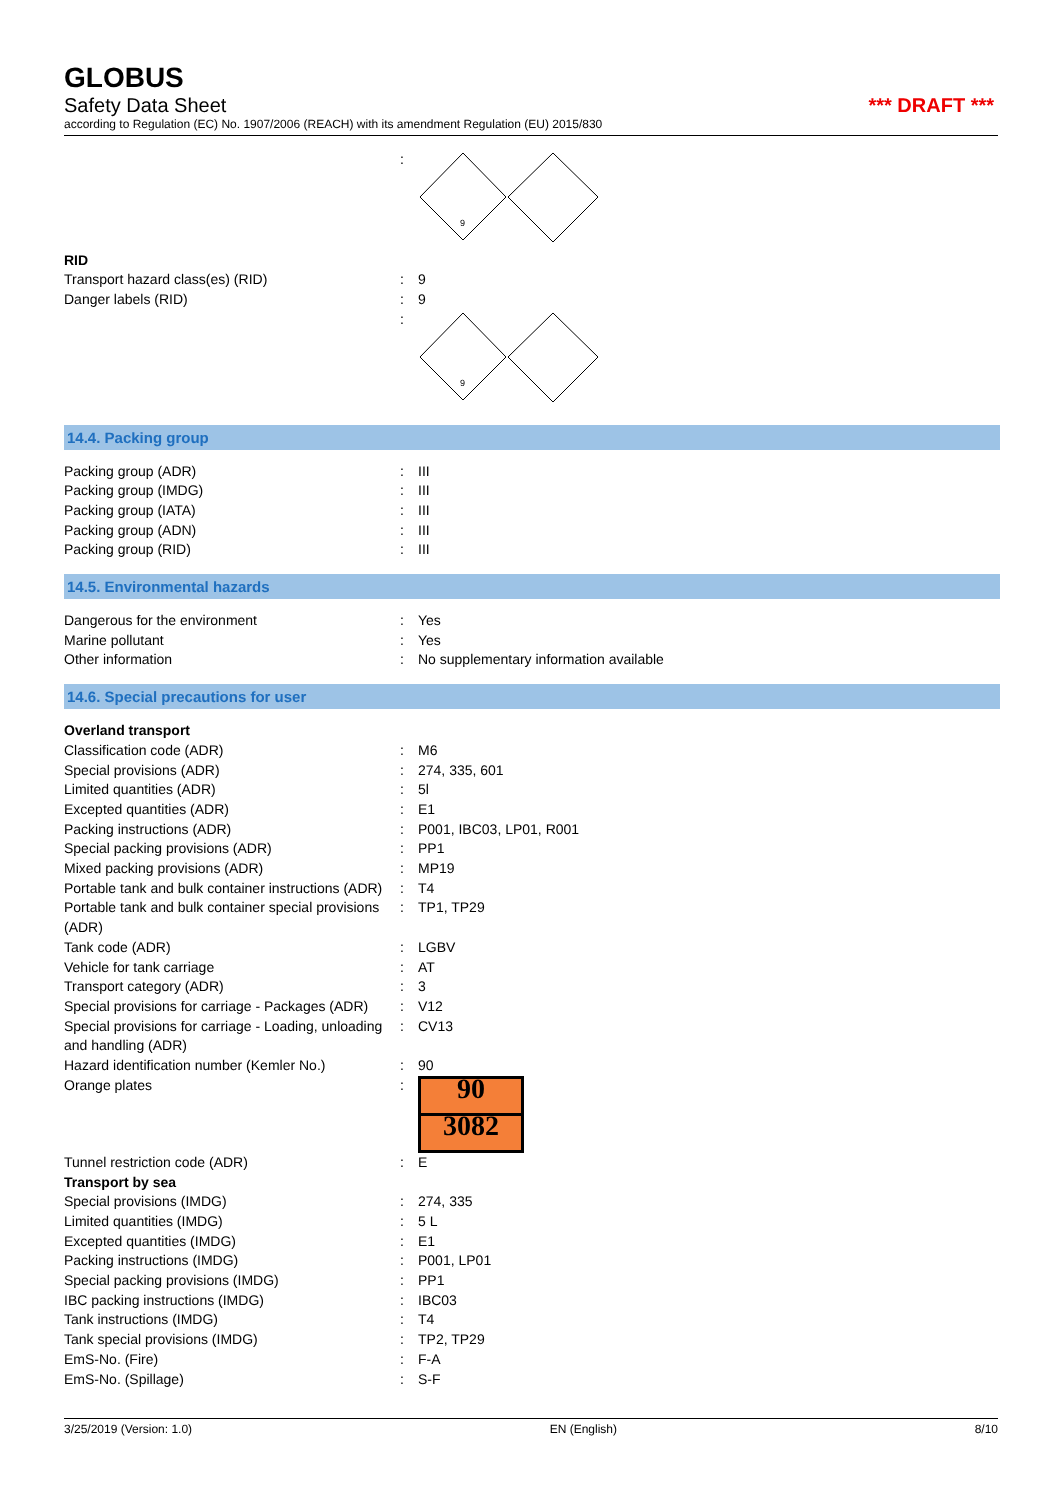GLOBUS
Safety Data Sheet
according to Regulation (EC) No. 1907/2006 (REACH) with its amendment Regulation (EU) 2015/830
*** DRAFT ***
| | : | 9 |
| RID | | |
| Transport hazard class(es) (RID) | : | 9 |
| Danger labels (RID) | : | 9 |
| | : | 9 |
14.4. Packing group
| Packing group (ADR) | : | III |
| Packing group (IMDG) | : | III |
| Packing group (IATA) | : | III |
| Packing group (ADN) | : | III |
| Packing group (RID) | : | III |
14.5. Environmental hazards
| Dangerous for the environment | : | Yes |
| Marine pollutant | : | Yes |
| Other information | : | No supplementary information available |
14.6. Special precautions for user
| Overland transport | | |
| Classification code (ADR) | : | M6 |
| Special provisions (ADR) | : | 274, 335, 601 |
| Limited quantities (ADR) | : | 5l |
| Excepted quantities (ADR) | : | E1 |
| Packing instructions (ADR) | : | P001, IBC03, LP01, R001 |
| Special packing provisions (ADR) | : | PP1 |
| Mixed packing provisions (ADR) | : | MP19 |
| Portable tank and bulk container instructions (ADR) | : | T4 |
| Portable tank and bulk container special provisions (ADR) | : | TP1, TP29 |
| Tank code (ADR) | : | LGBV |
| Vehicle for tank carriage | : | AT |
| Transport category (ADR) | : | 3 |
| Special provisions for carriage - Packages (ADR) | : | V12 |
| Special provisions for carriage - Loading, unloading and handling (ADR) | : | CV13 |
| Hazard identification number (Kemler No.) | : | 90 |
| Orange plates | : | 90 3082 |
| Tunnel restriction code (ADR) | : | E |
| Transport by sea | | |
| Special provisions (IMDG) | : | 274, 335 |
| Limited quantities (IMDG) | : | 5 L |
| Excepted quantities (IMDG) | : | E1 |
| Packing instructions (IMDG) | : | P001, LP01 |
| Special packing provisions (IMDG) | : | PP1 |
| IBC packing instructions (IMDG) | : | IBC03 |
| Tank instructions (IMDG) | : | T4 |
| Tank special provisions (IMDG) | : | TP2, TP29 |
| EmS-No. (Fire) | : | F-A |
| EmS-No. (Spillage) | : | S-F |
3/25/2019 (Version: 1.0) EN (English) 8/10